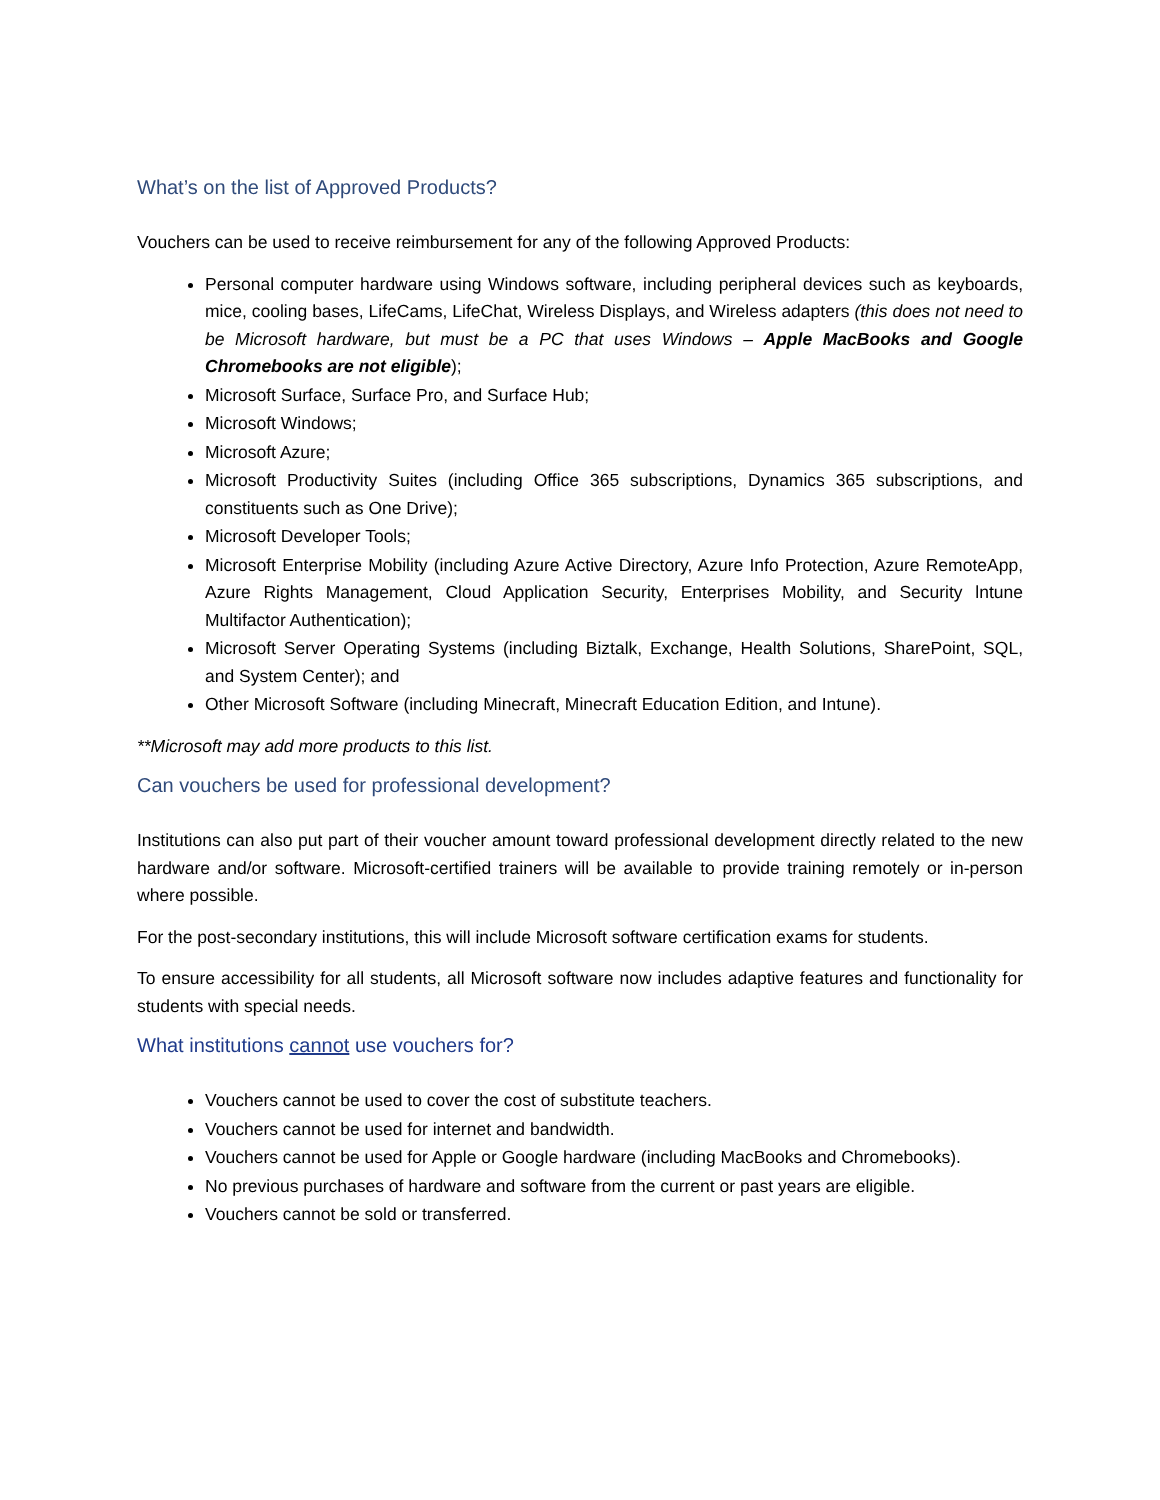What’s on the list of Approved Products?
Vouchers can be used to receive reimbursement for any of the following Approved Products:
Personal computer hardware using Windows software, including peripheral devices such as keyboards, mice, cooling bases, LifeCams, LifeChat, Wireless Displays, and Wireless adapters (this does not need to be Microsoft hardware, but must be a PC that uses Windows – Apple MacBooks and Google Chromebooks are not eligible);
Microsoft Surface, Surface Pro, and Surface Hub;
Microsoft Windows;
Microsoft Azure;
Microsoft Productivity Suites (including Office 365 subscriptions, Dynamics 365 subscriptions, and constituents such as One Drive);
Microsoft Developer Tools;
Microsoft Enterprise Mobility (including Azure Active Directory, Azure Info Protection, Azure RemoteApp, Azure Rights Management, Cloud Application Security, Enterprises Mobility, and Security lntune Multifactor Authentication);
Microsoft Server Operating Systems (including Biztalk, Exchange, Health Solutions, SharePoint, SQL, and System Center); and
Other Microsoft Software (including Minecraft, Minecraft Education Edition, and Intune).
**Microsoft may add more products to this list.
Can vouchers be used for professional development?
Institutions can also put part of their voucher amount toward professional development directly related to the new hardware and/or software. Microsoft-certified trainers will be available to provide training remotely or in-person where possible.
For the post-secondary institutions, this will include Microsoft software certification exams for students.
To ensure accessibility for all students, all Microsoft software now includes adaptive features and functionality for students with special needs.
What institutions cannot use vouchers for?
Vouchers cannot be used to cover the cost of substitute teachers.
Vouchers cannot be used for internet and bandwidth.
Vouchers cannot be used for Apple or Google hardware (including MacBooks and Chromebooks).
No previous purchases of hardware and software from the current or past years are eligible.
Vouchers cannot be sold or transferred.